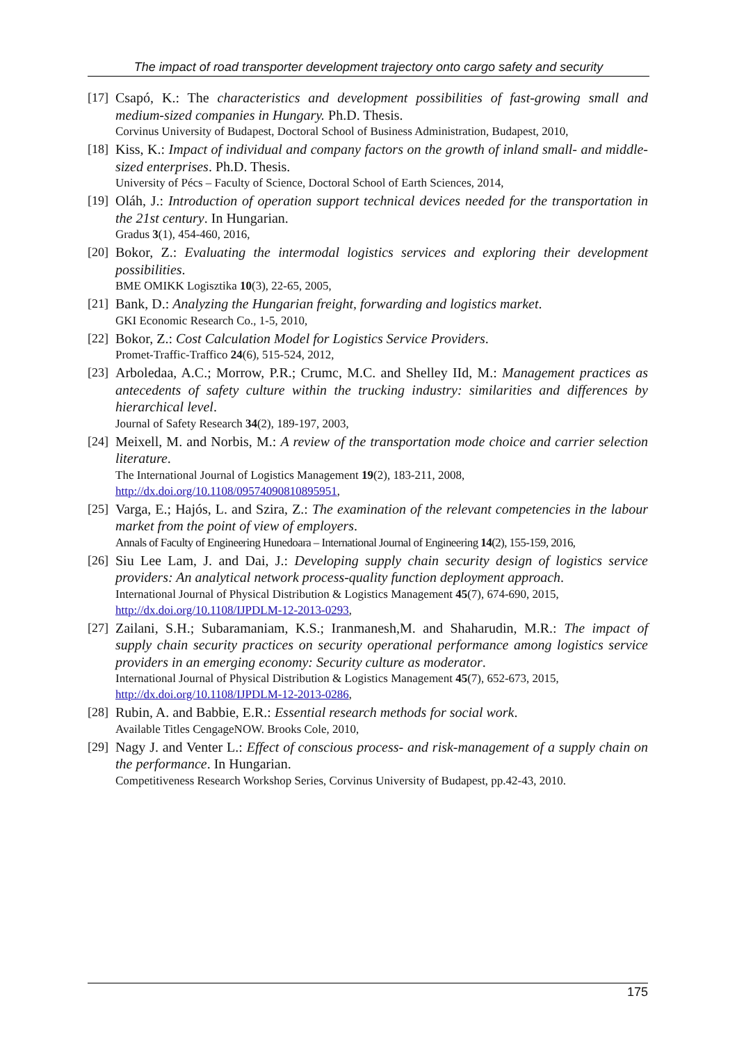The impact of road transporter development trajectory onto cargo safety and security
[17]
Csapó, K.: The characteristics and development possibilities of fast-growing small and medium-sized companies in Hungary. Ph.D. Thesis.
Corvinus University of Budapest, Doctoral School of Business Administration, Budapest, 2010,
[18]
Kiss, K.: Impact of individual and company factors on the growth of inland small- and middle-sized enterprises. Ph.D. Thesis.
University of Pécs – Faculty of Science, Doctoral School of Earth Sciences, 2014,
[19]
Oláh, J.: Introduction of operation support technical devices needed for the transportation in the 21st century. In Hungarian.
Gradus 3(1), 454-460, 2016,
[20]
Bokor, Z.: Evaluating the intermodal logistics services and exploring their development possibilities.
BME OMIKK Logisztika 10(3), 22-65, 2005,
[21]
Bank, D.: Analyzing the Hungarian freight, forwarding and logistics market.
GKI Economic Research Co., 1-5, 2010,
[22]
Bokor, Z.: Cost Calculation Model for Logistics Service Providers.
Promet-Traffic-Traffico 24(6), 515-524, 2012,
[23]
Arboledaa, A.C.; Morrow, P.R.; Crumc, M.C. and Shelley IId, M.: Management practices as antecedents of safety culture within the trucking industry: similarities and differences by hierarchical level.
Journal of Safety Research 34(2), 189-197, 2003,
[24]
Meixell, M. and Norbis, M.: A review of the transportation mode choice and carrier selection literature.
The International Journal of Logistics Management 19(2), 183-211, 2008,
http://dx.doi.org/10.1108/09574090810895951,
[25]
Varga, E.; Hajós, L. and Szira, Z.: The examination of the relevant competencies in the labour market from the point of view of employers.
Annals of Faculty of Engineering Hunedoara – International Journal of Engineering 14(2), 155-159, 2016,
[26]
Siu Lee Lam, J. and Dai, J.: Developing supply chain security design of logistics service providers: An analytical network process-quality function deployment approach.
International Journal of Physical Distribution & Logistics Management 45(7), 674-690, 2015,
http://dx.doi.org/10.1108/IJPDLM-12-2013-0293,
[27]
Zailani, S.H.; Subaramaniam, K.S.; Iranmanesh,M. and Shaharudin, M.R.: The impact of supply chain security practices on security operational performance among logistics service providers in an emerging economy: Security culture as moderator.
International Journal of Physical Distribution & Logistics Management 45(7), 652-673, 2015,
http://dx.doi.org/10.1108/IJPDLM-12-2013-0286,
[28]
Rubin, A. and Babbie, E.R.: Essential research methods for social work.
Available Titles CengageNOW. Brooks Cole, 2010,
[29]
Nagy J. and Venter L.: Effect of conscious process- and risk-management of a supply chain on the performance. In Hungarian.
Competitiveness Research Workshop Series, Corvinus University of Budapest, pp.42-43, 2010.
175